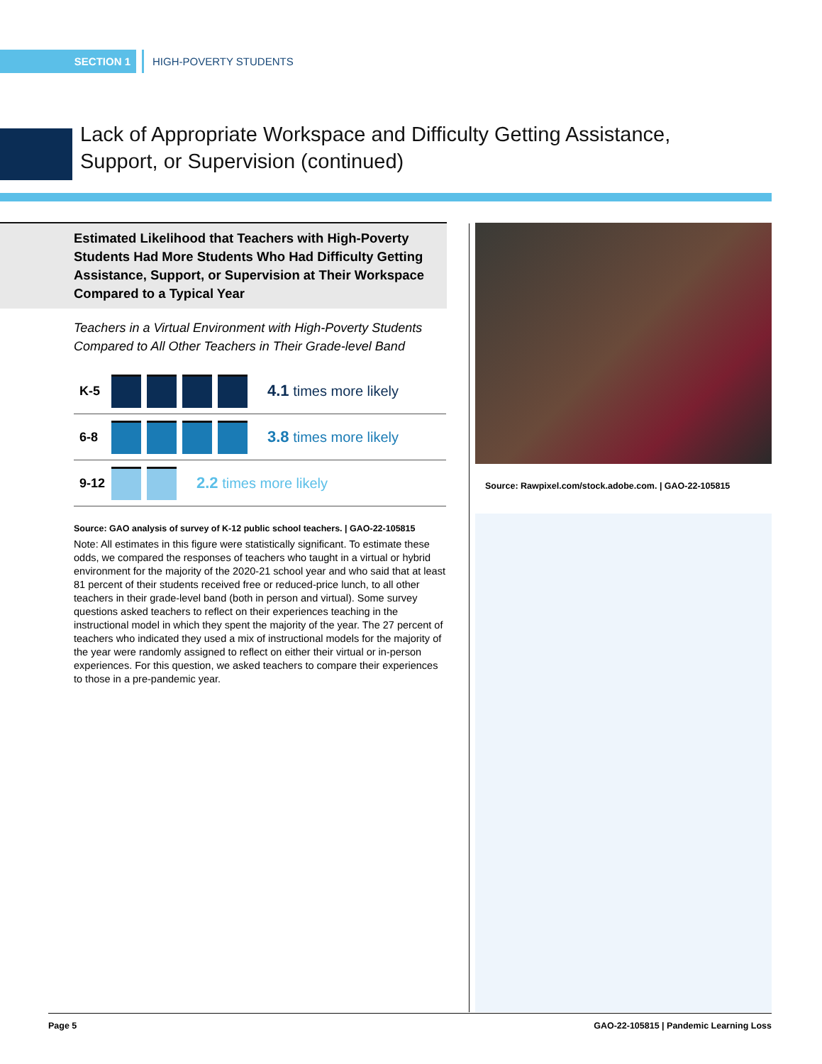SECTION 1 HIGH-POVERTY STUDENTS
Lack of Appropriate Workspace and Difficulty Getting Assistance,
Support, or Supervision (continued)
Estimated Likelihood that Teachers with High-Poverty Students Had More Students Who Had Difficulty Getting Assistance, Support, or Supervision at Their Workspace Compared to a Typical Year
Teachers in a Virtual Environment with High-Poverty Students Compared to All Other Teachers in Their Grade-level Band
K-5 4.1 times more likely
6-8 3.8 times more likely
9-12 2.2 times more likely
Source: GAO analysis of survey of K-12 public school teachers. | GAO-22-105815
Note: All estimates in this figure were statistically significant. To estimate these odds, we compared the responses of teachers who taught in a virtual or hybrid environment for the majority of the 2020-21 school year and who said that at least 81 percent of their students received free or reduced-price lunch, to all other teachers in their grade-level band (both in person and virtual). Some survey questions asked teachers to reflect on their experiences teaching in the instructional model in which they spent the majority of the year. The 27 percent of teachers who indicated they used a mix of instructional models for the majority of the year were randomly assigned to reflect on either their virtual or in-person experiences. For this question, we asked teachers to compare their experiences to those in a pre-pandemic year.
Source: Rawpixel.com/stock.adobe.com. | GAO-22-105815
Page 5 GAO-22-105815 | Pandemic Learning Loss